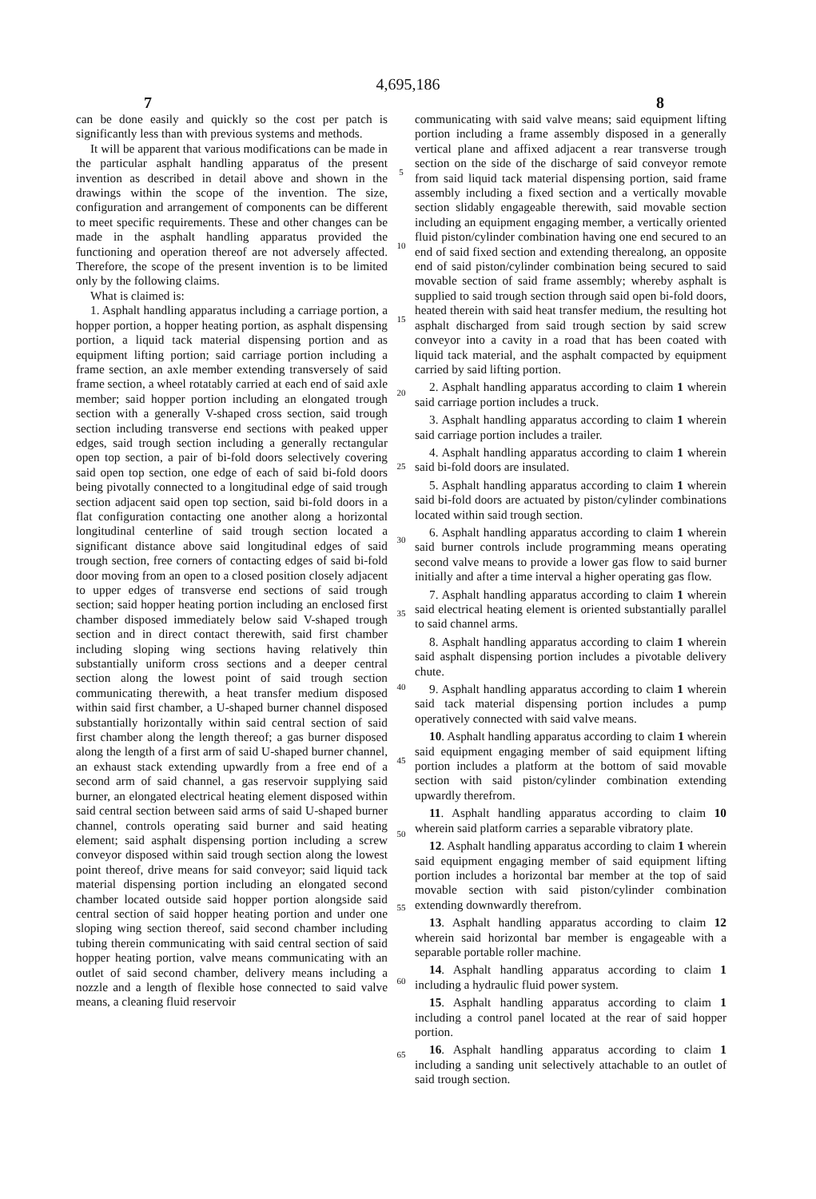4,695,186
7 8
can be done easily and quickly so the cost per patch is significantly less than with previous systems and methods.
It will be apparent that various modifications can be made in the particular asphalt handling apparatus of the present invention as described in detail above and shown in the drawings within the scope of the invention. The size, configuration and arrangement of components can be different to meet specific requirements. These and other changes can be made in the asphalt handling apparatus provided the functioning and operation thereof are not adversely affected. Therefore, the scope of the present invention is to be limited only by the following claims.
What is claimed is:
1. Asphalt handling apparatus including a carriage portion, a hopper portion, a hopper heating portion, as asphalt dispensing portion, a liquid tack material dispensing portion and as equipment lifting portion; said carriage portion including a frame section, an axle member extending transversely of said frame section, a wheel rotatably carried at each end of said axle member; said hopper portion including an elongated trough section with a generally V-shaped cross section, said trough section including transverse end sections with peaked upper edges, said trough section including a generally rectangular open top section, a pair of bi-fold doors selectively covering said open top section, one edge of each of said bi-fold doors being pivotally connected to a longitudinal edge of said trough section adjacent said open top section, said bi-fold doors in a flat configuration contacting one another along a horizontal longitudinal centerline of said trough section located a significant distance above said longitudinal edges of said trough section, free corners of contacting edges of said bi-fold door moving from an open to a closed position closely adjacent to upper edges of transverse end sections of said trough section; said hopper heating portion including an enclosed first chamber disposed immediately below said V-shaped trough section and in direct contact therewith, said first chamber including sloping wing sections having relatively thin substantially uniform cross sections and a deeper central section along the lowest point of said trough section communicating therewith, a heat transfer medium disposed within said first chamber, a U-shaped burner channel disposed substantially horizontally within said central section of said first chamber along the length thereof; a gas burner disposed along the length of a first arm of said U-shaped burner channel, an exhaust stack extending upwardly from a free end of a second arm of said channel, a gas reservoir supplying said burner, an elongated electrical heating element disposed within said central section between said arms of said U-shaped burner channel, controls operating said burner and said heating element; said asphalt dispensing portion including a screw conveyor disposed within said trough section along the lowest point thereof, drive means for said conveyor; said liquid tack material dispensing portion including an elongated second chamber located outside said hopper portion alongside said central section of said hopper heating portion and under one sloping wing section thereof, said second chamber including tubing therein communicating with said central section of said hopper heating portion, valve means communicating with an outlet of said second chamber, delivery means including a nozzle and a length of flexible hose connected to said valve means, a cleaning fluid reservoir
5
10
15
20
25
30
35
40
45
50
55
60
65
communicating with said valve means; said equipment lifting portion including a frame assembly disposed in a generally vertical plane and affixed adjacent a rear transverse trough section on the side of the discharge of said conveyor remote from said liquid tack material dispensing portion, said frame assembly including a fixed section and a vertically movable section slidably engageable therewith, said movable section including an equipment engaging member, a vertically oriented fluid piston/cylinder combination having one end secured to an end of said fixed section and extending therealong, an opposite end of said piston/cylinder combination being secured to said movable section of said frame assembly; whereby asphalt is supplied to said trough section through said open bi-fold doors, heated therein with said heat transfer medium, the resulting hot asphalt discharged from said trough section by said screw conveyor into a cavity in a road that has been coated with liquid tack material, and the asphalt compacted by equipment carried by said lifting portion.
2. Asphalt handling apparatus according to claim 1 wherein said carriage portion includes a truck.
3. Asphalt handling apparatus according to claim 1 wherein said carriage portion includes a trailer.
4. Asphalt handling apparatus according to claim 1 wherein said bi-fold doors are insulated.
5. Asphalt handling apparatus according to claim 1 wherein said bi-fold doors are actuated by piston/cylinder combinations located within said trough section.
6. Asphalt handling apparatus according to claim 1 wherein said burner controls include programming means operating second valve means to provide a lower gas flow to said burner initially and after a time interval a higher operating gas flow.
7. Asphalt handling apparatus according to claim 1 wherein said electrical heating element is oriented substantially parallel to said channel arms.
8. Asphalt handling apparatus according to claim 1 wherein said asphalt dispensing portion includes a pivotable delivery chute.
9. Asphalt handling apparatus according to claim 1 wherein said tack material dispensing portion includes a pump operatively connected with said valve means.
10. Asphalt handling apparatus according to claim 1 wherein said equipment engaging member of said equipment lifting portion includes a platform at the bottom of said movable section with said piston/cylinder combination extending upwardly therefrom.
11. Asphalt handling apparatus according to claim 10 wherein said platform carries a separable vibratory plate.
12. Asphalt handling apparatus according to claim 1 wherein said equipment engaging member of said equipment lifting portion includes a horizontal bar member at the top of said movable section with said piston/cylinder combination extending downwardly therefrom.
13. Asphalt handling apparatus according to claim 12 wherein said horizontal bar member is engageable with a separable portable roller machine.
14. Asphalt handling apparatus according to claim 1 including a hydraulic fluid power system.
15. Asphalt handling apparatus according to claim 1 including a control panel located at the rear of said hopper portion.
16. Asphalt handling apparatus according to claim 1 including a sanding unit selectively attachable to an outlet of said trough section.